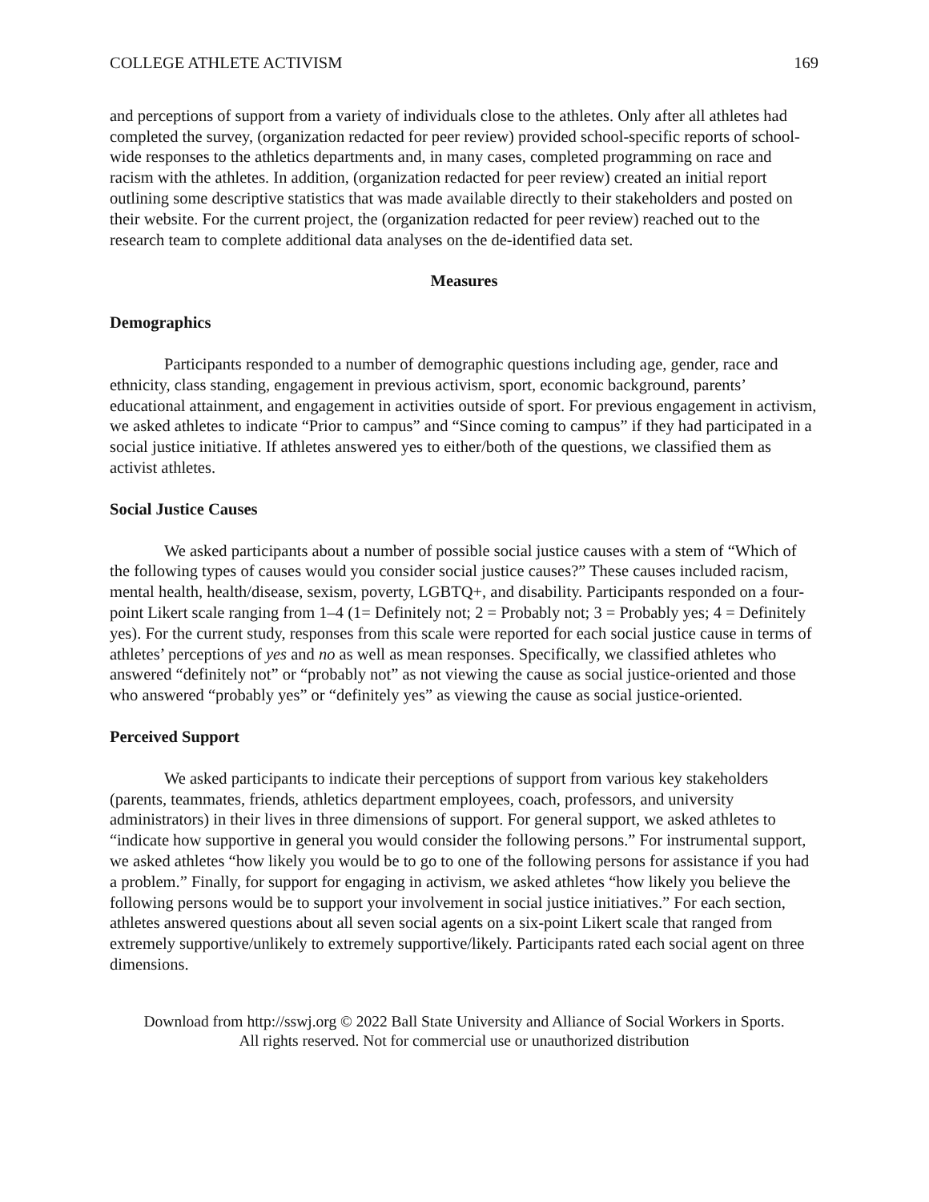COLLEGE ATHLETE ACTIVISM 169
and perceptions of support from a variety of individuals close to the athletes. Only after all athletes had completed the survey, (organization redacted for peer review) provided school-specific reports of school-wide responses to the athletics departments and, in many cases, completed programming on race and racism with the athletes. In addition, (organization redacted for peer review) created an initial report outlining some descriptive statistics that was made available directly to their stakeholders and posted on their website. For the current project, the (organization redacted for peer review) reached out to the research team to complete additional data analyses on the de-identified data set.
Measures
Demographics
Participants responded to a number of demographic questions including age, gender, race and ethnicity, class standing, engagement in previous activism, sport, economic background, parents’ educational attainment, and engagement in activities outside of sport. For previous engagement in activism, we asked athletes to indicate “Prior to campus” and “Since coming to campus” if they had participated in a social justice initiative. If athletes answered yes to either/both of the questions, we classified them as activist athletes.
Social Justice Causes
We asked participants about a number of possible social justice causes with a stem of “Which of the following types of causes would you consider social justice causes?” These causes included racism, mental health, health/disease, sexism, poverty, LGBTQ+, and disability. Participants responded on a four-point Likert scale ranging from 1–4 (1= Definitely not; 2 = Probably not; 3 = Probably yes; 4 = Definitely yes). For the current study, responses from this scale were reported for each social justice cause in terms of athletes’ perceptions of yes and no as well as mean responses. Specifically, we classified athletes who answered “definitely not” or “probably not” as not viewing the cause as social justice-oriented and those who answered “probably yes” or “definitely yes” as viewing the cause as social justice-oriented.
Perceived Support
We asked participants to indicate their perceptions of support from various key stakeholders (parents, teammates, friends, athletics department employees, coach, professors, and university administrators) in their lives in three dimensions of support. For general support, we asked athletes to “indicate how supportive in general you would consider the following persons.” For instrumental support, we asked athletes “how likely you would be to go to one of the following persons for assistance if you had a problem.” Finally, for support for engaging in activism, we asked athletes “how likely you believe the following persons would be to support your involvement in social justice initiatives.” For each section, athletes answered questions about all seven social agents on a six-point Likert scale that ranged from extremely supportive/unlikely to extremely supportive/likely. Participants rated each social agent on three dimensions.
Download from http://sswj.org © 2022 Ball State University and Alliance of Social Workers in Sports.
All rights reserved. Not for commercial use or unauthorized distribution